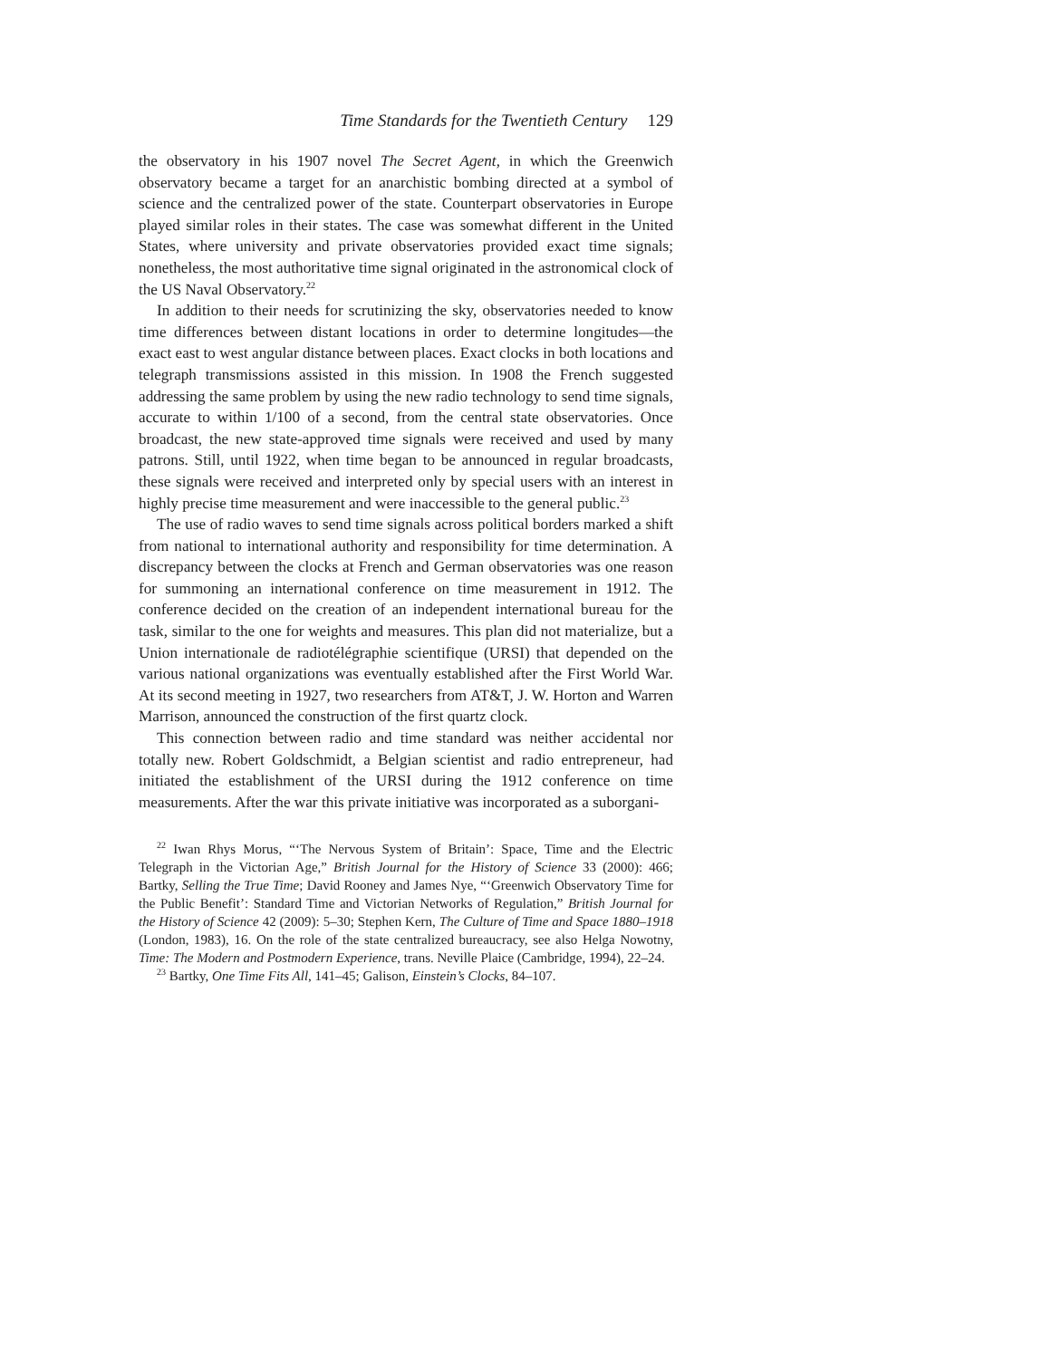Time Standards for the Twentieth Century 129
the observatory in his 1907 novel The Secret Agent, in which the Greenwich observatory became a target for an anarchistic bombing directed at a symbol of science and the centralized power of the state. Counterpart observatories in Europe played similar roles in their states. The case was somewhat different in the United States, where university and private observatories provided exact time signals; nonetheless, the most authoritative time signal originated in the astronomical clock of the US Naval Observatory.<sup>22</sup>
In addition to their needs for scrutinizing the sky, observatories needed to know time differences between distant locations in order to determine longitudes—the exact east to west angular distance between places. Exact clocks in both locations and telegraph transmissions assisted in this mission. In 1908 the French suggested addressing the same problem by using the new radio technology to send time signals, accurate to within 1/100 of a second, from the central state observatories. Once broadcast, the new state-approved time signals were received and used by many patrons. Still, until 1922, when time began to be announced in regular broadcasts, these signals were received and interpreted only by special users with an interest in highly precise time measurement and were inaccessible to the general public.<sup>23</sup>
The use of radio waves to send time signals across political borders marked a shift from national to international authority and responsibility for time determination. A discrepancy between the clocks at French and German observatories was one reason for summoning an international conference on time measurement in 1912. The conference decided on the creation of an independent international bureau for the task, similar to the one for weights and measures. This plan did not materialize, but a Union internationale de radiotélégraphie scientifique (URSI) that depended on the various national organizations was eventually established after the First World War. At its second meeting in 1927, two researchers from AT&T, J. W. Horton and Warren Marrison, announced the construction of the first quartz clock.
This connection between radio and time standard was neither accidental nor totally new. Robert Goldschmidt, a Belgian scientist and radio entrepreneur, had initiated the establishment of the URSI during the 1912 conference on time measurements. After the war this private initiative was incorporated as a suborgani-
<sup>22</sup> Iwan Rhys Morus, “‘The Nervous System of Britain’: Space, Time and the Electric Telegraph in the Victorian Age,” British Journal for the History of Science 33 (2000): 466; Bartky, Selling the True Time; David Rooney and James Nye, “‘Greenwich Observatory Time for the Public Benefit’: Standard Time and Victorian Networks of Regulation,” British Journal for the History of Science 42 (2009): 5–30; Stephen Kern, The Culture of Time and Space 1880–1918 (London, 1983), 16. On the role of the state centralized bureaucracy, see also Helga Nowotny, Time: The Modern and Postmodern Experience, trans. Neville Plaice (Cambridge, 1994), 22–24.
<sup>23</sup> Bartky, One Time Fits All, 141–45; Galison, Einstein’s Clocks, 84–107.